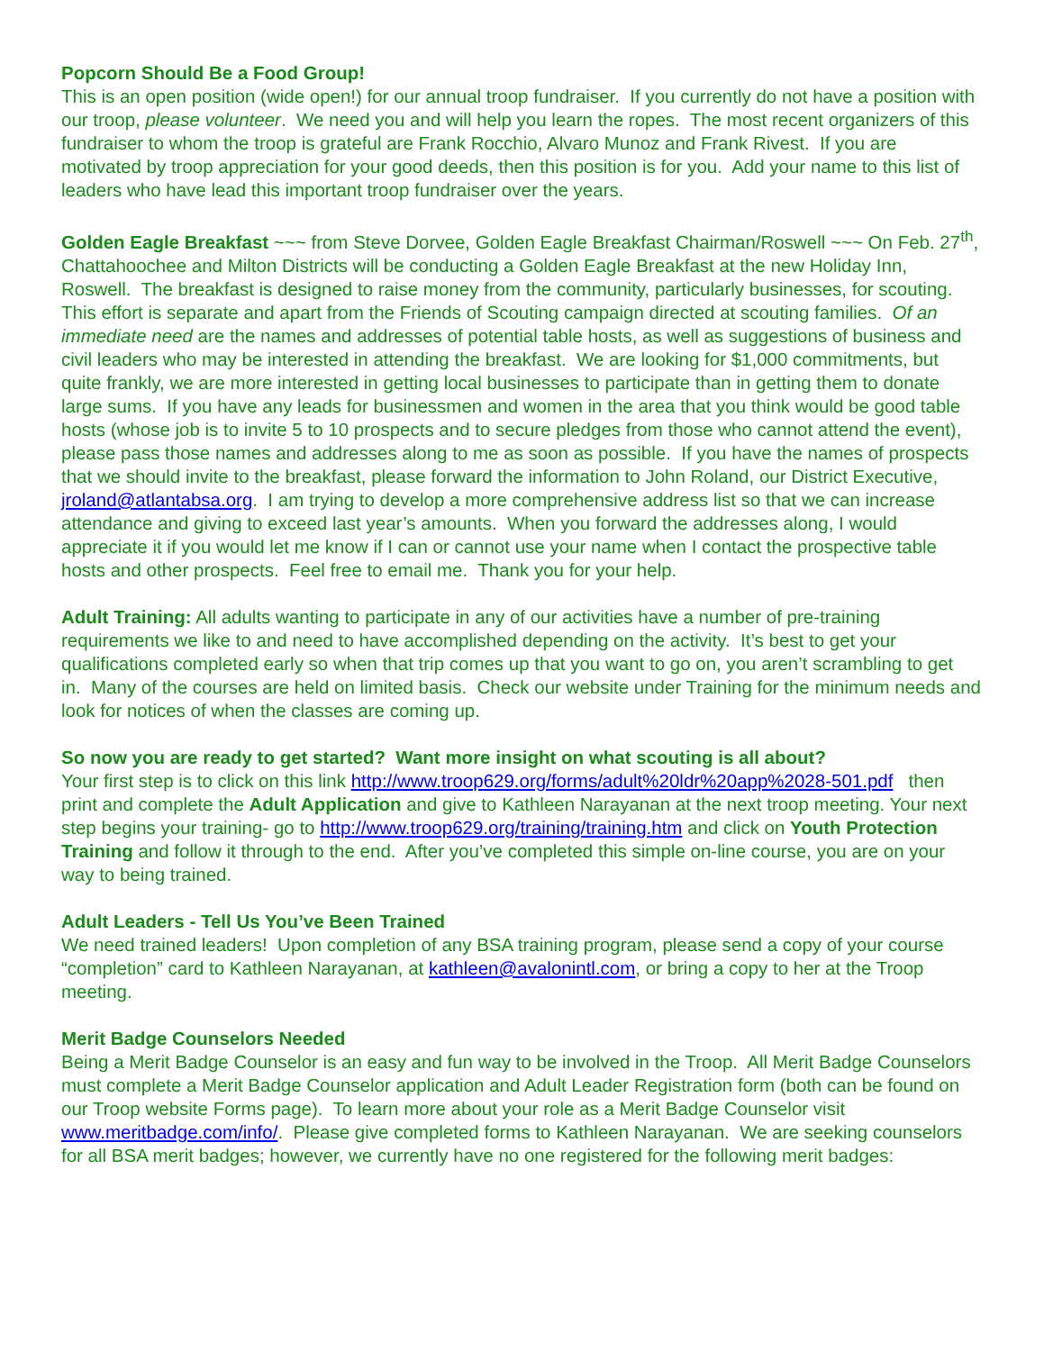Popcorn Should Be a Food Group!
This is an open position (wide open!) for our annual troop fundraiser. If you currently do not have a position with our troop, please volunteer. We need you and will help you learn the ropes. The most recent organizers of this fundraiser to whom the troop is grateful are Frank Rocchio, Alvaro Munoz and Frank Rivest. If you are motivated by troop appreciation for your good deeds, then this position is for you. Add your name to this list of leaders who have lead this important troop fundraiser over the years.
Golden Eagle Breakfast ~~~ from Steve Dorvee, Golden Eagle Breakfast Chairman/Roswell ~~~ On Feb. 27<sup>th</sup>, Chattahoochee and Milton Districts will be conducting a Golden Eagle Breakfast at the new Holiday Inn, Roswell. The breakfast is designed to raise money from the community, particularly businesses, for scouting. This effort is separate and apart from the Friends of Scouting campaign directed at scouting families. Of an immediate need are the names and addresses of potential table hosts, as well as suggestions of business and civil leaders who may be interested in attending the breakfast. We are looking for $1,000 commitments, but quite frankly, we are more interested in getting local businesses to participate than in getting them to donate large sums. If you have any leads for businessmen and women in the area that you think would be good table hosts (whose job is to invite 5 to 10 prospects and to secure pledges from those who cannot attend the event), please pass those names and addresses along to me as soon as possible. If you have the names of prospects that we should invite to the breakfast, please forward the information to John Roland, our District Executive, jroland@atlantabsa.org. I am trying to develop a more comprehensive address list so that we can increase attendance and giving to exceed last year’s amounts. When you forward the addresses along, I would appreciate it if you would let me know if I can or cannot use your name when I contact the prospective table hosts and other prospects. Feel free to email me. Thank you for your help.
Adult Training: All adults wanting to participate in any of our activities have a number of pre-training requirements we like to and need to have accomplished depending on the activity. It’s best to get your qualifications completed early so when that trip comes up that you want to go on, you aren’t scrambling to get in. Many of the courses are held on limited basis. Check our website under Training for the minimum needs and look for notices of when the classes are coming up.
So now you are ready to get started? Want more insight on what scouting is all about?
Your first step is to click on this link http://www.troop629.org/forms/adult%20ldr%20app%2028-501.pdf then print and complete the Adult Application and give to Kathleen Narayanan at the next troop meeting. Your next step begins your training- go to http://www.troop629.org/training/training.htm and click on Youth Protection Training and follow it through to the end. After you’ve completed this simple on-line course, you are on your way to being trained.
Adult Leaders - Tell Us You’ve Been Trained
We need trained leaders! Upon completion of any BSA training program, please send a copy of your course “completion” card to Kathleen Narayanan, at kathleen@avalonintl.com, or bring a copy to her at the Troop meeting.
Merit Badge Counselors Needed
Being a Merit Badge Counselor is an easy and fun way to be involved in the Troop. All Merit Badge Counselors must complete a Merit Badge Counselor application and Adult Leader Registration form (both can be found on our Troop website Forms page). To learn more about your role as a Merit Badge Counselor visit www.meritbadge.com/info/. Please give completed forms to Kathleen Narayanan. We are seeking counselors for all BSA merit badges; however, we currently have no one registered for the following merit badges: